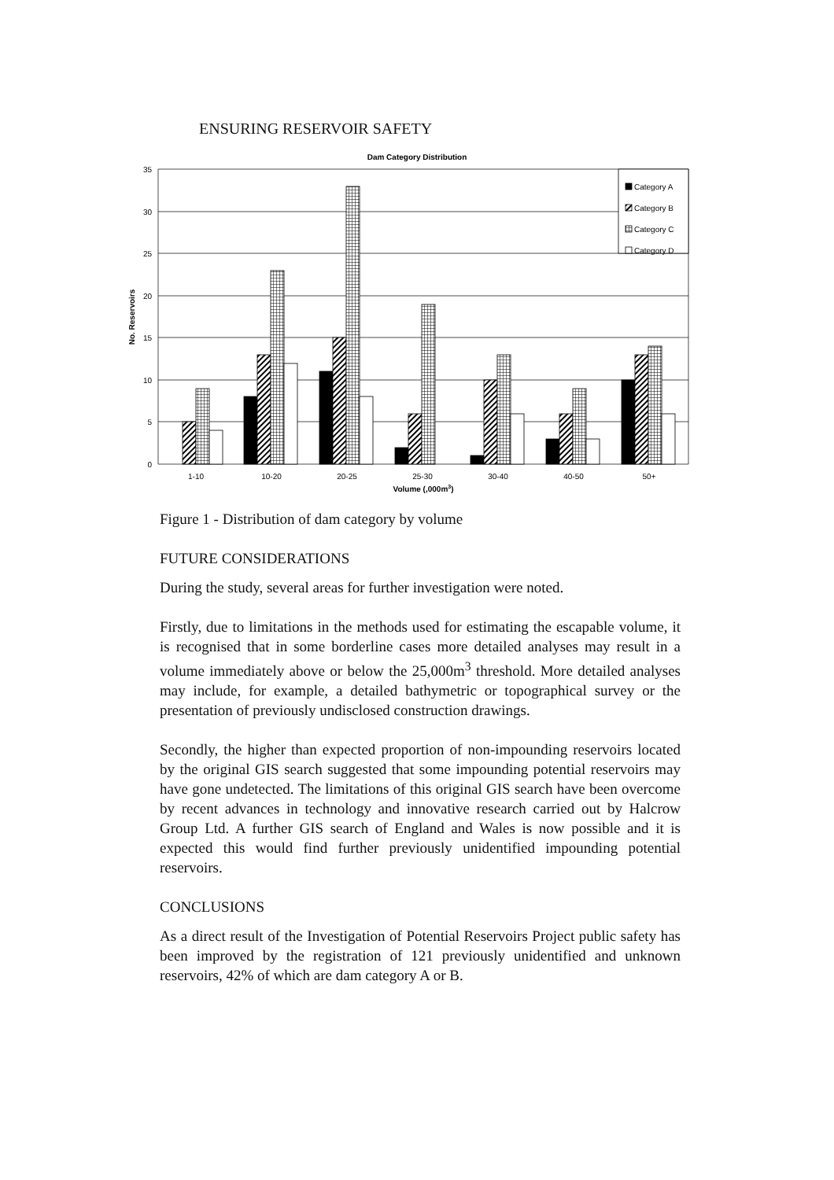ENSURING RESERVOIR SAFETY
Dam Category Distribution
35
30
25
20
15
10
5
0
No. Reservoirs
Category A
Category B
Category C
Category D
1-10
10-20
20-25
25-30
30-40
40-50
50+
Volume (,000m3)
Figure 1 - Distribution of dam category by volume
FUTURE CONSIDERATIONS
During the study, several areas for further investigation were noted.
Firstly, due to limitations in the methods used for estimating the escapable volume, it is recognised that in some borderline cases more detailed analyses may result in a volume immediately above or below the 25,000m<sup>3</sup> threshold. More detailed analyses may include, for example, a detailed bathymetric or topographical survey or the presentation of previously undisclosed construction drawings.
Secondly, the higher than expected proportion of non-impounding reservoirs located by the original GIS search suggested that some impounding potential reservoirs may have gone undetected. The limitations of this original GIS search have been overcome by recent advances in technology and innovative research carried out by Halcrow Group Ltd. A further GIS search of England and Wales is now possible and it is expected this would find further previously unidentified impounding potential reservoirs.
CONCLUSIONS
As a direct result of the Investigation of Potential Reservoirs Project public safety has been improved by the registration of 121 previously unidentified and unknown reservoirs, 42% of which are dam category A or B.